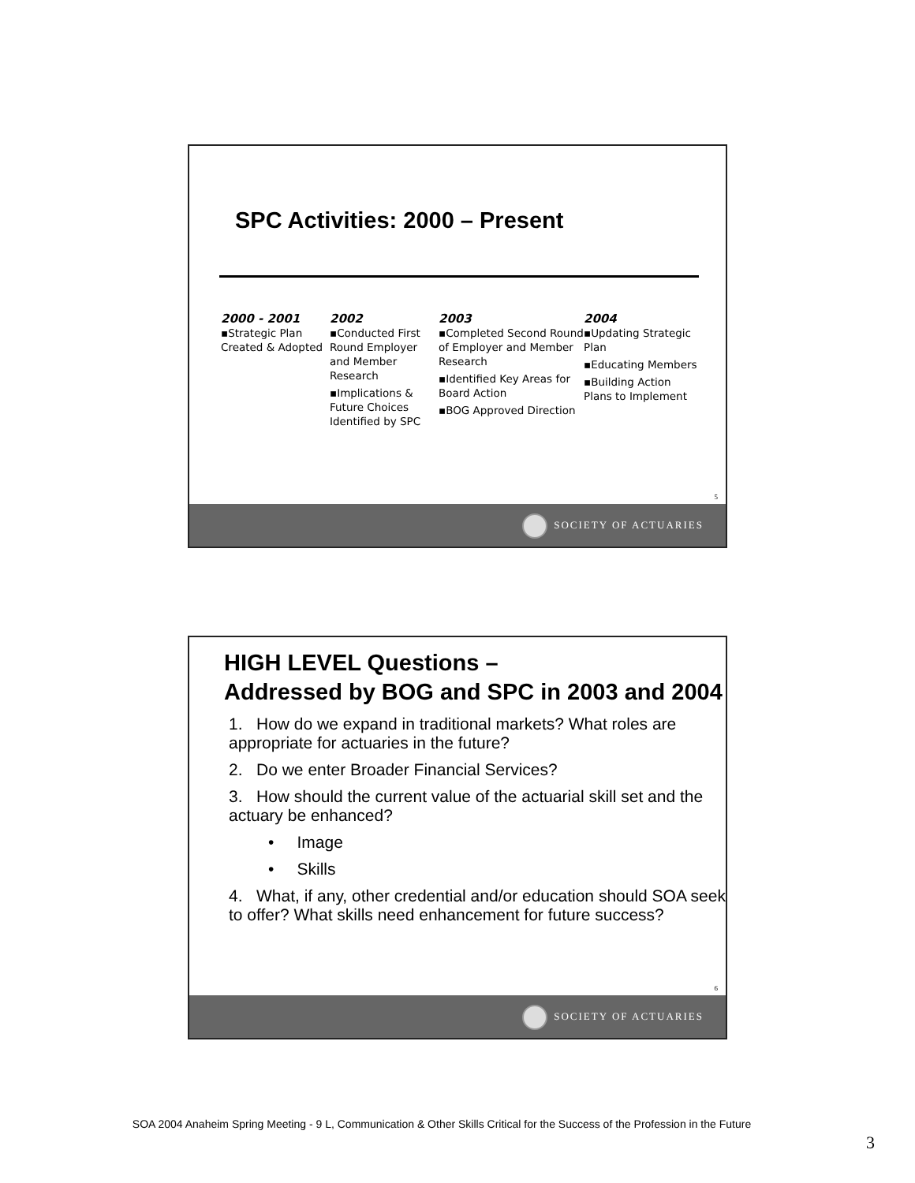SPC Activities: 2000 – Present
2000 - 2001
▪Strategic Plan Created & Adopted
2002
▪Conducted First Round Employer and Member Research
▪Implications & Future Choices Identified by SPC
2003
▪Completed Second Round of Employer and Member Research
▪Identified Key Areas for Board Action
▪BOG Approved Direction
2004
▪Updating Strategic Plan
▪Educating Members
▪Building Action Plans to Implement
5
SOCIETY OF ACTUARIES
HIGH LEVEL Questions –
Addressed by BOG and SPC in 2003 and 2004
1. How do we expand in traditional markets? What roles are appropriate for actuaries in the future?
2. Do we enter Broader Financial Services?
3. How should the current value of the actuarial skill set and the actuary be enhanced?
• Image
• Skills
4. What, if any, other credential and/or education should SOA seek to offer? What skills need enhancement for future success?
6
SOCIETY OF ACTUARIES
SOA 2004 Anaheim Spring Meeting - 9 L, Communication & Other Skills Critical for the Success of the Profession in the Future
3